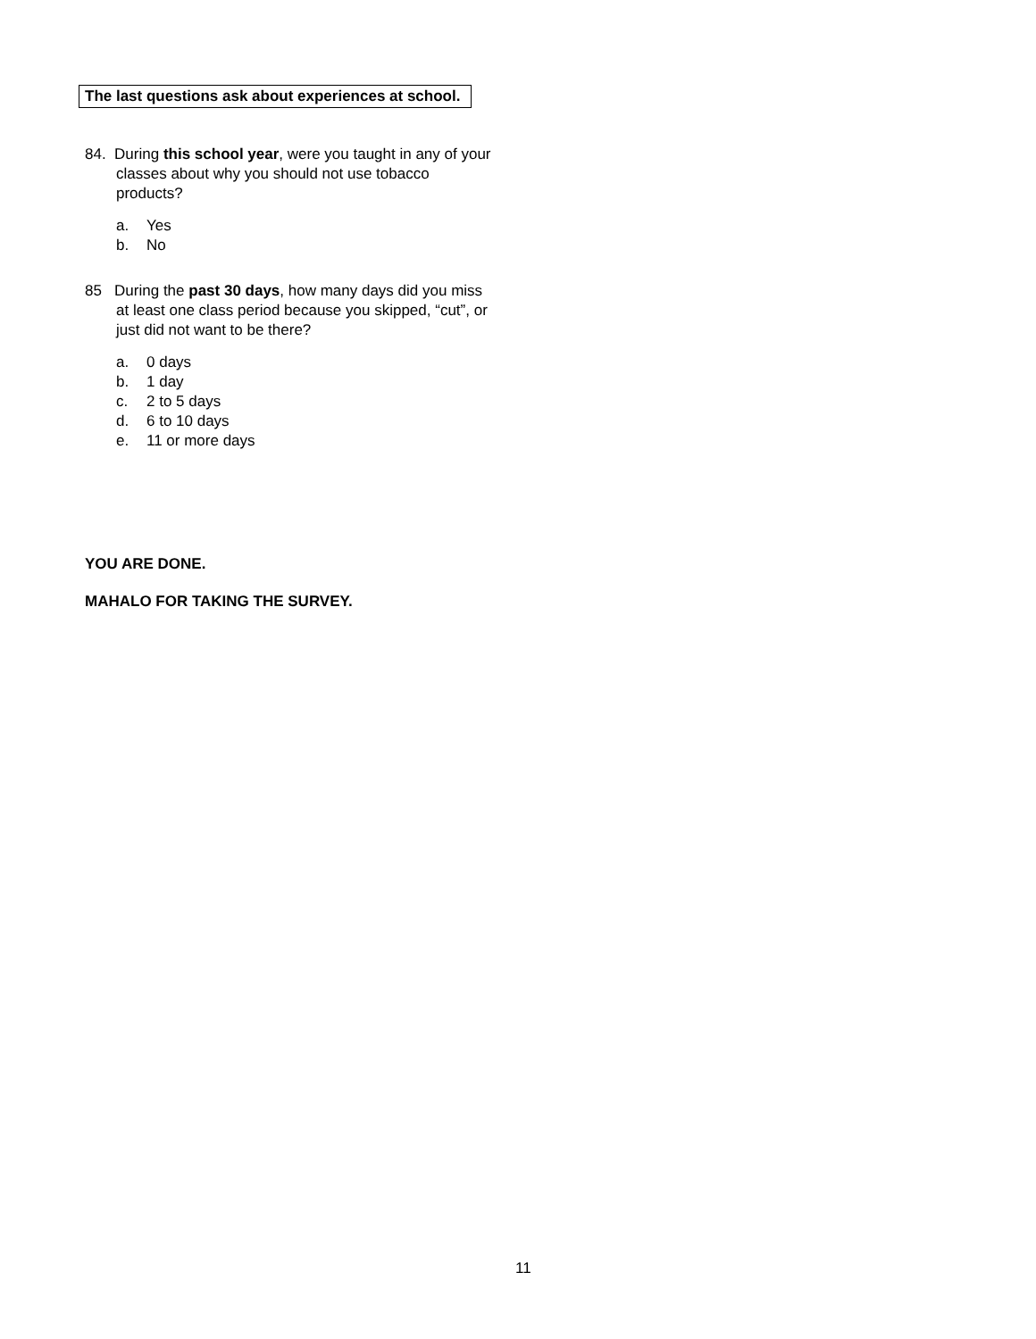The last questions ask about experiences at school.
84. During this school year, were you taught in any of your classes about why you should not use tobacco products?
a. Yes
b. No
85 During the past 30 days, how many days did you miss at least one class period because you skipped, “cut”, or just did not want to be there?
a. 0 days
b. 1 day
c. 2 to 5 days
d. 6 to 10 days
e. 11 or more days
YOU ARE DONE.
MAHALO FOR TAKING THE SURVEY.
11